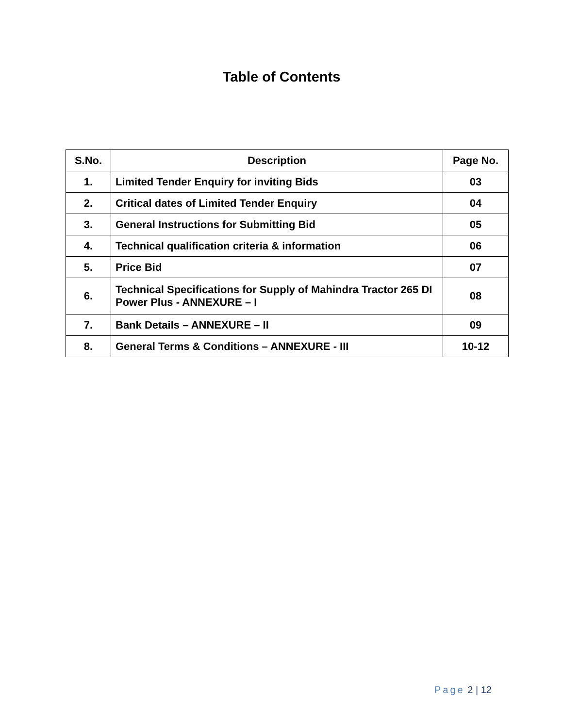Table of Contents
| S.No. | Description | Page No. |
| --- | --- | --- |
| 1. | Limited Tender Enquiry for inviting Bids | 03 |
| 2. | Critical dates of Limited Tender Enquiry | 04 |
| 3. | General Instructions for Submitting Bid | 05 |
| 4. | Technical qualification criteria & information | 06 |
| 5. | Price Bid | 07 |
| 6. | Technical Specifications for Supply of Mahindra Tractor 265 DI Power Plus - ANNEXURE – I | 08 |
| 7. | Bank Details – ANNEXURE – II | 09 |
| 8. | General Terms & Conditions – ANNEXURE - III | 10-12 |
Page 2 | 12